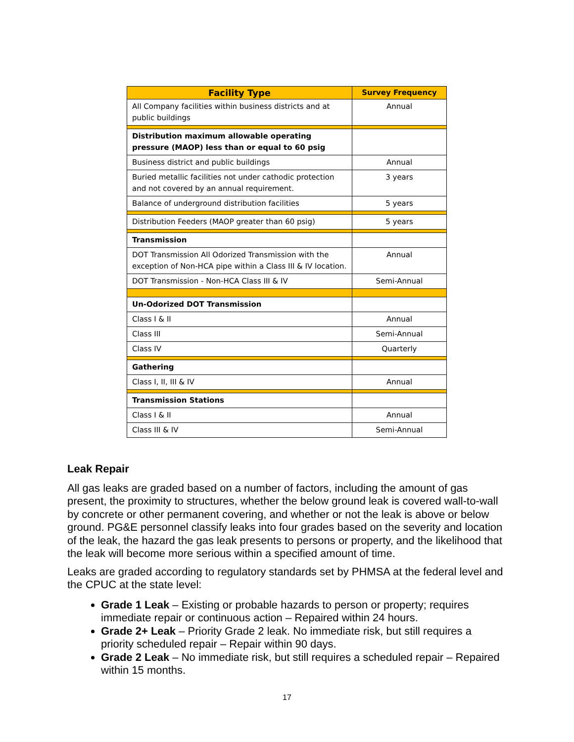| Facility Type | Survey Frequency |
| --- | --- |
| All Company facilities within business districts and at public buildings | Annual |
| Distribution maximum allowable operating pressure (MAOP) less than or equal to 60 psig | |
| Business district and public buildings | Annual |
| Buried metallic facilities not under cathodic protection and not covered by an annual requirement. | 3 years |
| Balance of underground distribution facilities | 5 years |
| Distribution Feeders (MAOP greater than 60 psig) | 5 years |
| Transmission | |
| DOT Transmission All Odorized Transmission with the exception of Non-HCA pipe within a Class III & IV location. | Annual |
| DOT Transmission - Non-HCA Class III & IV | Semi-Annual |
| Un-Odorized DOT Transmission | |
| Class I & II | Annual |
| Class III | Semi-Annual |
| Class IV | Quarterly |
| Gathering | |
| Class I, II, III & IV | Annual |
| Transmission Stations | |
| Class I & II | Annual |
| Class III & IV | Semi-Annual |
Leak Repair
All gas leaks are graded based on a number of factors, including the amount of gas present, the proximity to structures, whether the below ground leak is covered wall-to-wall by concrete or other permanent covering, and whether or not the leak is above or below ground. PG&E personnel classify leaks into four grades based on the severity and location of the leak, the hazard the gas leak presents to persons or property, and the likelihood that the leak will become more serious within a specified amount of time.
Leaks are graded according to regulatory standards set by PHMSA at the federal level and the CPUC at the state level:
Grade 1 Leak – Existing or probable hazards to person or property; requires immediate repair or continuous action – Repaired within 24 hours.
Grade 2+ Leak – Priority Grade 2 leak. No immediate risk, but still requires a priority scheduled repair – Repair within 90 days.
Grade 2 Leak – No immediate risk, but still requires a scheduled repair – Repaired within 15 months.
17